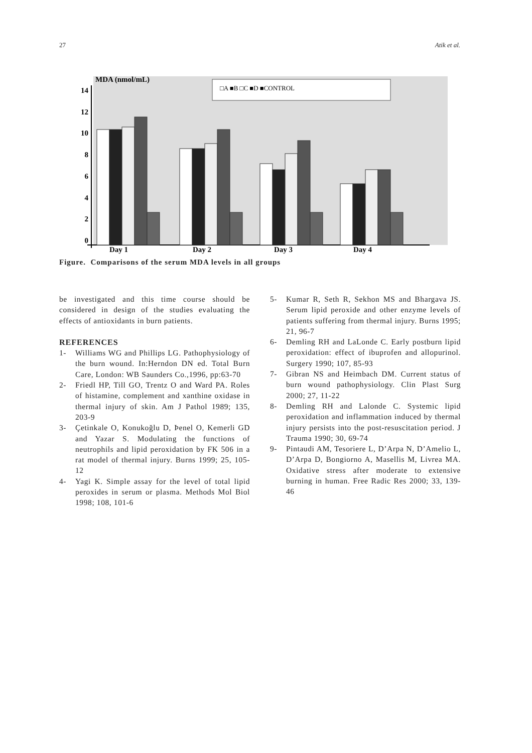27 Atik et al.
MDA (nmol/mL)
□A ■B □C ■D ■CONTROL
14
12
10
8
6
4
2
0
Day 1
Day 2
Day 3
Day 4
Figure. Comparisons of the serum MDA levels in all groups
be investigated and this time course should be considered in design of the studies evaluating the effects of antioxidants in burn patients.
REFERENCES
1- Williams WG and Phillips LG. Pathophysiology of the burn wound. In:Herndon DN ed. Total Burn Care, London: WB Saunders Co.,1996, pp:63-70
2- Friedl HP, Till GO, Trentz O and Ward PA. Roles of histamine, complement and xanthine oxidase in thermal injury of skin. Am J Pathol 1989; 135, 203-9
3- Çetinkale O, Konukoğlu D, Þenel O, Kemerli GD and Yazar S. Modulating the functions of neutrophils and lipid peroxidation by FK 506 in a rat model of thermal injury. Burns 1999; 25, 105-12
4- Yagi K. Simple assay for the level of total lipid peroxides in serum or plasma. Methods Mol Biol 1998; 108, 101-6
5- Kumar R, Seth R, Sekhon MS and Bhargava JS. Serum lipid peroxide and other enzyme levels of patients suffering from thermal injury. Burns 1995; 21, 96-7
6- Demling RH and LaLonde C. Early postburn lipid peroxidation: effect of ibuprofen and allopurinol. Surgery 1990; 107, 85-93
7- Gibran NS and Heimbach DM. Current status of burn wound pathophysiology. Clin Plast Surg 2000; 27, 11-22
8- Demling RH and Lalonde C. Systemic lipid peroxidation and inflammation induced by thermal injury persists into the post-resuscitation period. J Trauma 1990; 30, 69-74
9- Pintaudi AM, Tesoriere L, D’Arpa N, D’Amelio L, D’Arpa D, Bongiorno A, Masellis M, Livrea MA. Oxidative stress after moderate to extensive burning in human. Free Radic Res 2000; 33, 139-46